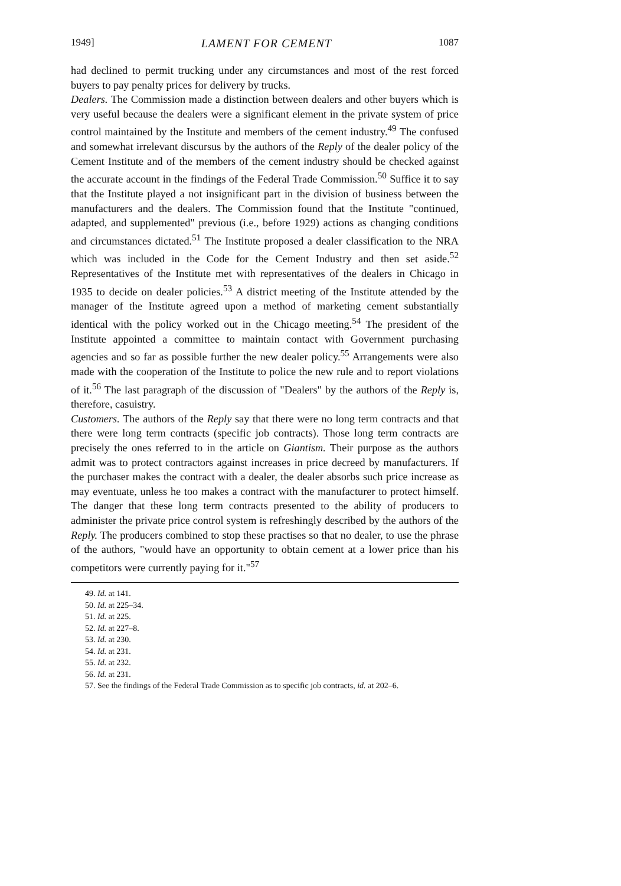1949] LAMENT FOR CEMENT 1087
had declined to permit trucking under any circumstances and most of the rest forced buyers to pay penalty prices for delivery by trucks.
Dealers. The Commission made a distinction between dealers and other buyers which is very useful because the dealers were a significant element in the private system of price control maintained by the Institute and members of the cement industry.<sup>49</sup> The confused and somewhat irrelevant discursus by the authors of the Reply of the dealer policy of the Cement Institute and of the members of the cement industry should be checked against the accurate account in the findings of the Federal Trade Commission.<sup>50</sup> Suffice it to say that the Institute played a not insignificant part in the division of business between the manufacturers and the dealers. The Commission found that the Institute "continued, adapted, and supplemented" previous (i.e., before 1929) actions as changing conditions and circumstances dictated.<sup>51</sup> The Institute proposed a dealer classification to the NRA which was included in the Code for the Cement Industry and then set aside.<sup>52</sup> Representatives of the Institute met with representatives of the dealers in Chicago in 1935 to decide on dealer policies.<sup>53</sup> A district meeting of the Institute attended by the manager of the Institute agreed upon a method of marketing cement substantially identical with the policy worked out in the Chicago meeting.<sup>54</sup> The president of the Institute appointed a committee to maintain contact with Government purchasing agencies and so far as possible further the new dealer policy.<sup>55</sup> Arrangements were also made with the cooperation of the Institute to police the new rule and to report violations of it.<sup>56</sup> The last paragraph of the discussion of "Dealers" by the authors of the Reply is, therefore, casuistry.
Customers. The authors of the Reply say that there were no long term contracts and that there were long term contracts (specific job contracts). Those long term contracts are precisely the ones referred to in the article on Giantism. Their purpose as the authors admit was to protect contractors against increases in price decreed by manufacturers. If the purchaser makes the contract with a dealer, the dealer absorbs such price increase as may eventuate, unless he too makes a contract with the manufacturer to protect himself. The danger that these long term contracts presented to the ability of producers to administer the private price control system is refreshingly described by the authors of the Reply. The producers combined to stop these practises so that no dealer, to use the phrase of the authors, "would have an opportunity to obtain cement at a lower price than his competitors were currently paying for it."<sup>57</sup>
49. Id. at 141.
50. Id. at 225–34.
51. Id. at 225.
52. Id. at 227–8.
53. Id. at 230.
54. Id. at 231.
55. Id. at 232.
56. Id. at 231.
57. See the findings of the Federal Trade Commission as to specific job contracts, id. at 202–6.